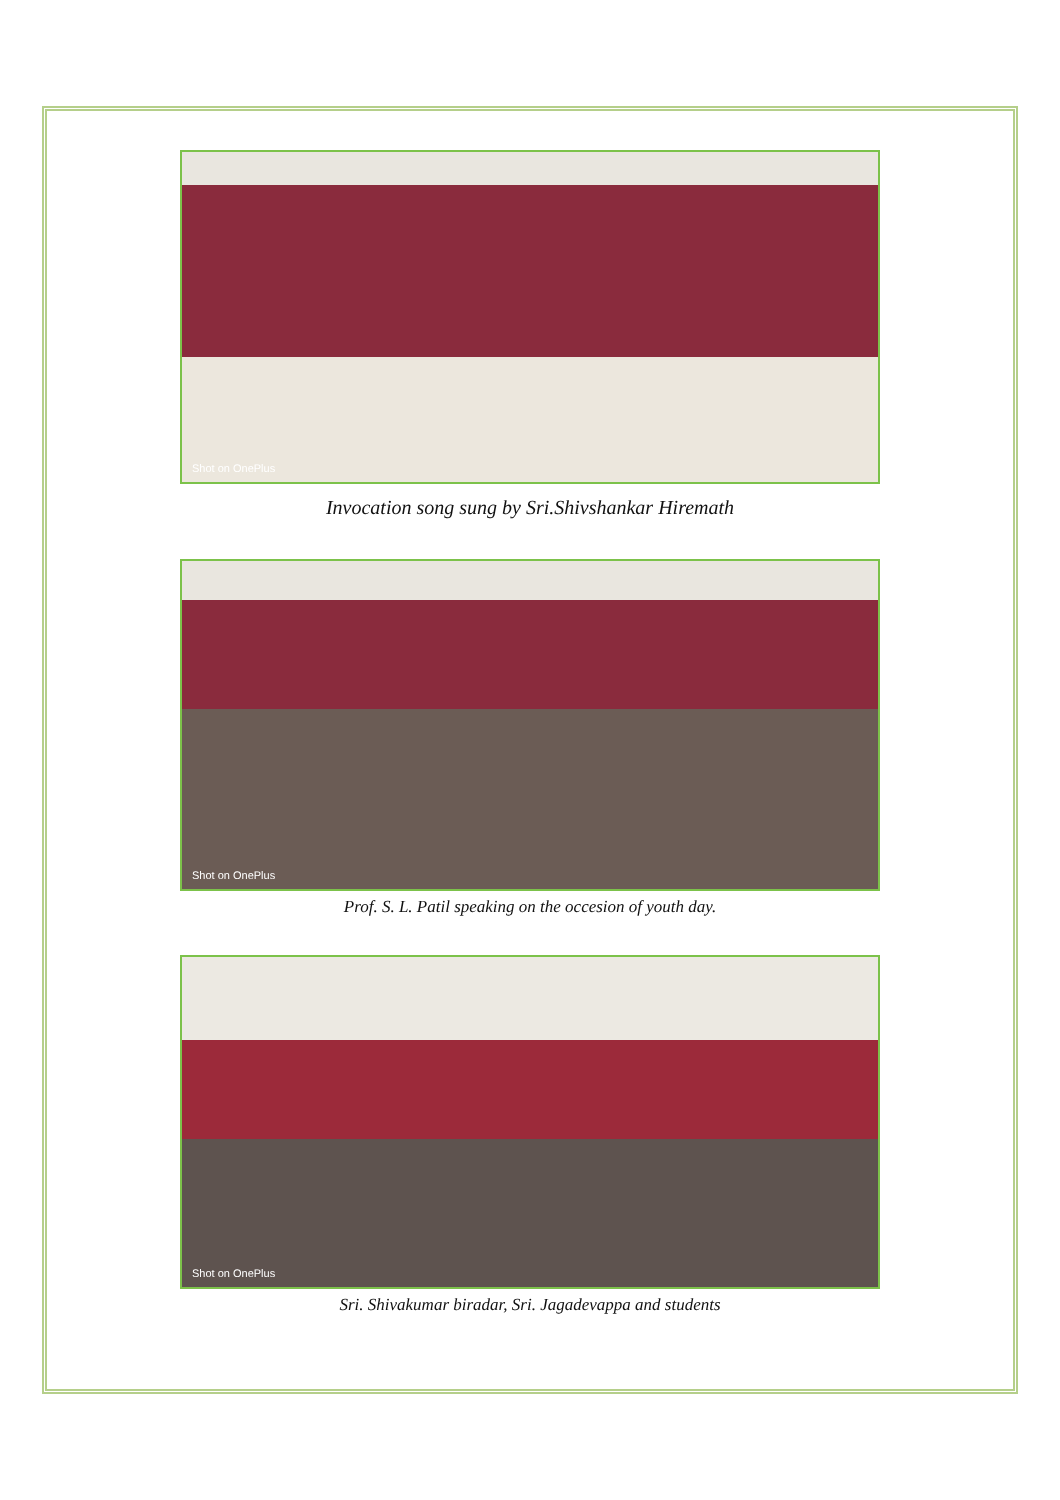Shot on OnePlus
Invocation song sung by Sri.Shivshankar Hiremath
Shot on OnePlus
Prof. S. L. Patil speaking on the occesion of youth day.
Shot on OnePlus
Sri. Shivakumar biradar, Sri. Jagadevappa and students